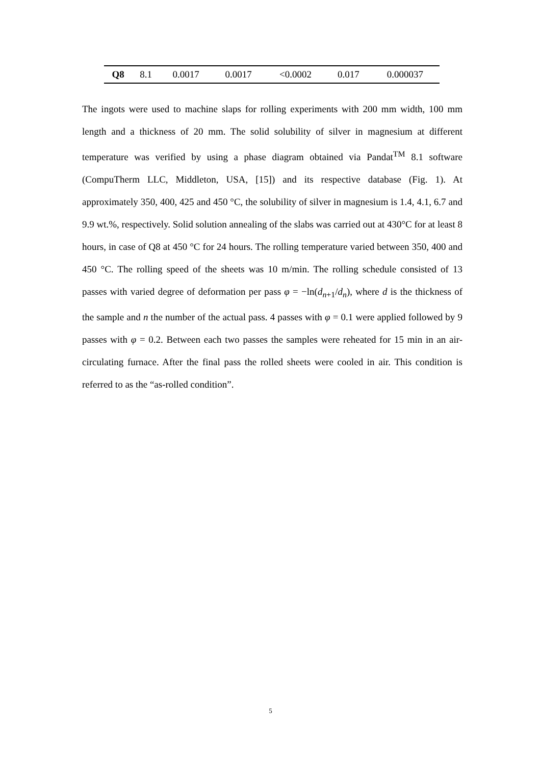| Q8 | 8.1 | 0.0017 | 0.0017 | <0.0002 | 0.017 | 0.000037 |
The ingots were used to machine slaps for rolling experiments with 200 mm width, 100 mm length and a thickness of 20 mm. The solid solubility of silver in magnesium at different temperature was verified by using a phase diagram obtained via Pandat<sup>TM</sup> 8.1 software (CompuTherm LLC, Middleton, USA, [15]) and its respective database (Fig. 1). At approximately 350, 400, 425 and 450 °C, the solubility of silver in magnesium is 1.4, 4.1, 6.7 and 9.9 wt.%, respectively. Solid solution annealing of the slabs was carried out at 430°C for at least 8 hours, in case of Q8 at 450 °C for 24 hours. The rolling temperature varied between 350, 400 and 450 °C. The rolling speed of the sheets was 10 m/min. The rolling schedule consisted of 13 passes with varied degree of deformation per pass φ = −ln(d<sub>n+1</sub>/d<sub>n</sub>), where d is the thickness of the sample and n the number of the actual pass. 4 passes with φ = 0.1 were applied followed by 9 passes with φ = 0.2. Between each two passes the samples were reheated for 15 min in an air-circulating furnace. After the final pass the rolled sheets were cooled in air. This condition is referred to as the “as-rolled condition”.
5